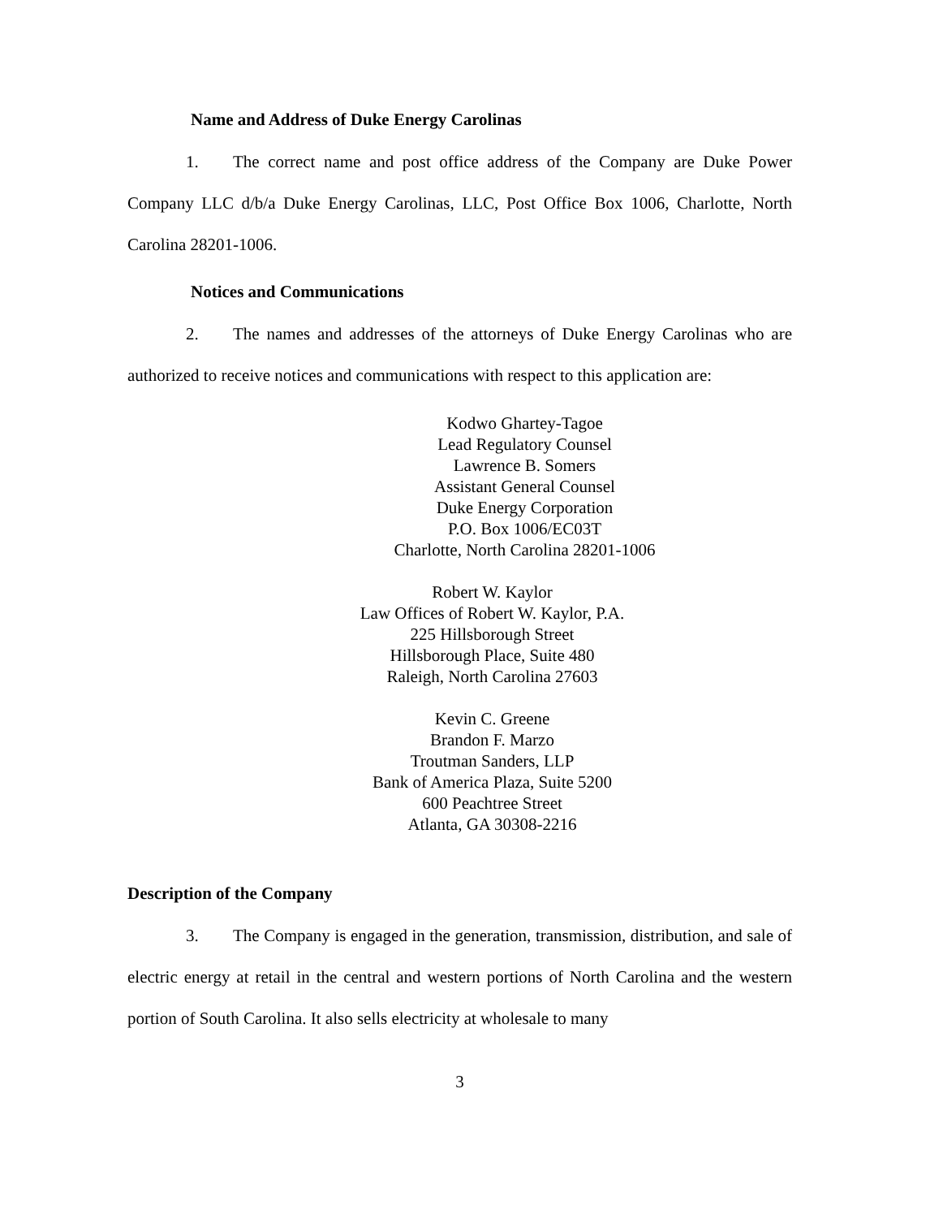Name and Address of Duke Energy Carolinas
1. The correct name and post office address of the Company are Duke Power Company LLC d/b/a Duke Energy Carolinas, LLC, Post Office Box 1006, Charlotte, North Carolina 28201-1006.
Notices and Communications
2. The names and addresses of the attorneys of Duke Energy Carolinas who are authorized to receive notices and communications with respect to this application are:
Kodwo Ghartey-Tagoe
Lead Regulatory Counsel
Lawrence B. Somers
Assistant General Counsel
Duke Energy Corporation
P.O. Box 1006/EC03T
Charlotte, North Carolina 28201-1006
Robert W. Kaylor
Law Offices of Robert W. Kaylor, P.A.
225 Hillsborough Street
Hillsborough Place, Suite 480
Raleigh, North Carolina 27603
Kevin C. Greene
Brandon F. Marzo
Troutman Sanders, LLP
Bank of America Plaza, Suite 5200
600 Peachtree Street
Atlanta, GA 30308-2216
Description of the Company
3. The Company is engaged in the generation, transmission, distribution, and sale of electric energy at retail in the central and western portions of North Carolina and the western portion of South Carolina. It also sells electricity at wholesale to many
3